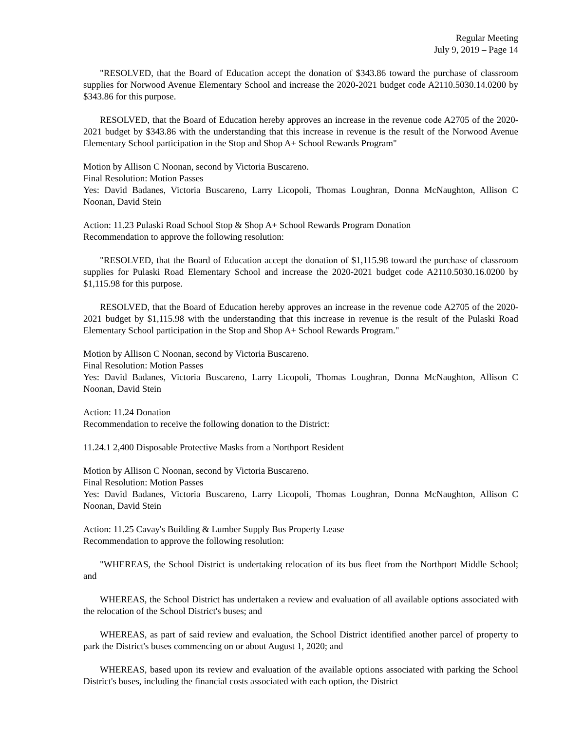Regular Meeting
July 9, 2019 – Page 14
"RESOLVED, that the Board of Education accept the donation of $343.86 toward the purchase of classroom supplies for Norwood Avenue Elementary School and increase the 2020-2021 budget code A2110.5030.14.0200 by $343.86 for this purpose.
RESOLVED, that the Board of Education hereby approves an increase in the revenue code A2705 of the 2020-2021 budget by $343.86 with the understanding that this increase in revenue is the result of the Norwood Avenue Elementary School participation in the Stop and Shop A+ School Rewards Program"
Motion by Allison C Noonan, second by Victoria Buscareno.
Final Resolution: Motion Passes
Yes: David Badanes, Victoria Buscareno, Larry Licopoli, Thomas Loughran, Donna McNaughton, Allison C Noonan, David Stein
Action: 11.23 Pulaski Road School Stop & Shop A+ School Rewards Program Donation
Recommendation to approve the following resolution:
"RESOLVED, that the Board of Education accept the donation of $1,115.98 toward the purchase of classroom supplies for Pulaski Road Elementary School and increase the 2020-2021 budget code A2110.5030.16.0200 by $1,115.98 for this purpose.
RESOLVED, that the Board of Education hereby approves an increase in the revenue code A2705 of the 2020-2021 budget by $1,115.98 with the understanding that this increase in revenue is the result of the Pulaski Road Elementary School participation in the Stop and Shop A+ School Rewards Program."
Motion by Allison C Noonan, second by Victoria Buscareno.
Final Resolution: Motion Passes
Yes: David Badanes, Victoria Buscareno, Larry Licopoli, Thomas Loughran, Donna McNaughton, Allison C Noonan, David Stein
Action: 11.24 Donation
Recommendation to receive the following donation to the District:
11.24.1 2,400 Disposable Protective Masks from a Northport Resident
Motion by Allison C Noonan, second by Victoria Buscareno.
Final Resolution: Motion Passes
Yes: David Badanes, Victoria Buscareno, Larry Licopoli, Thomas Loughran, Donna McNaughton, Allison C Noonan, David Stein
Action: 11.25 Cavay's Building & Lumber Supply Bus Property Lease
Recommendation to approve the following resolution:
"WHEREAS, the School District is undertaking relocation of its bus fleet from the Northport Middle School; and
WHEREAS, the School District has undertaken a review and evaluation of all available options associated with the relocation of the School District's buses; and
WHEREAS, as part of said review and evaluation, the School District identified another parcel of property to park the District's buses commencing on or about August 1, 2020; and
WHEREAS, based upon its review and evaluation of the available options associated with parking the School District's buses, including the financial costs associated with each option, the District